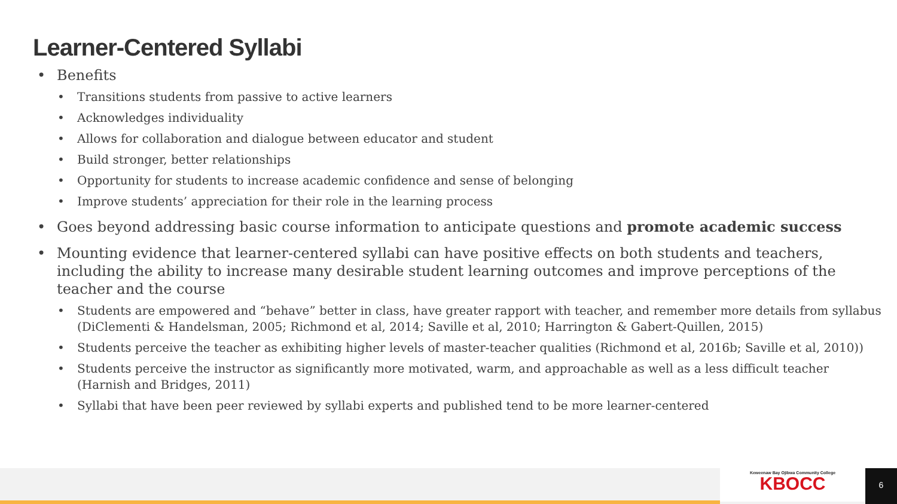Learner-Centered Syllabi
• Benefits
• Transitions students from passive to active learners
• Acknowledges individuality
• Allows for collaboration and dialogue between educator and student
• Build stronger, better relationships
• Opportunity for students to increase academic confidence and sense of belonging
• Improve students’ appreciation for their role in the learning process
• Goes beyond addressing basic course information to anticipate questions and promote academic success
• Mounting evidence that learner-centered syllabi can have positive effects on both students and teachers, including the ability to increase many desirable student learning outcomes and improve perceptions of the teacher and the course
• Students are empowered and “behave” better in class, have greater rapport with teacher, and remember more details from syllabus (DiClementi & Handelsman, 2005; Richmond et al, 2014; Saville et al, 2010; Harrington & Gabert-Quillen, 2015)
• Students perceive the teacher as exhibiting higher levels of master-teacher qualities (Richmond et al, 2016b; Saville et al, 2010))
• Students perceive the instructor as significantly more motivated, warm, and approachable as well as a less difficult teacher (Harnish and Bridges, 2011)
• Syllabi that have been peer reviewed by syllabi experts and published tend to be more learner-centered
Keweenaw Bay Ojibwa Community College
KBOCC
6